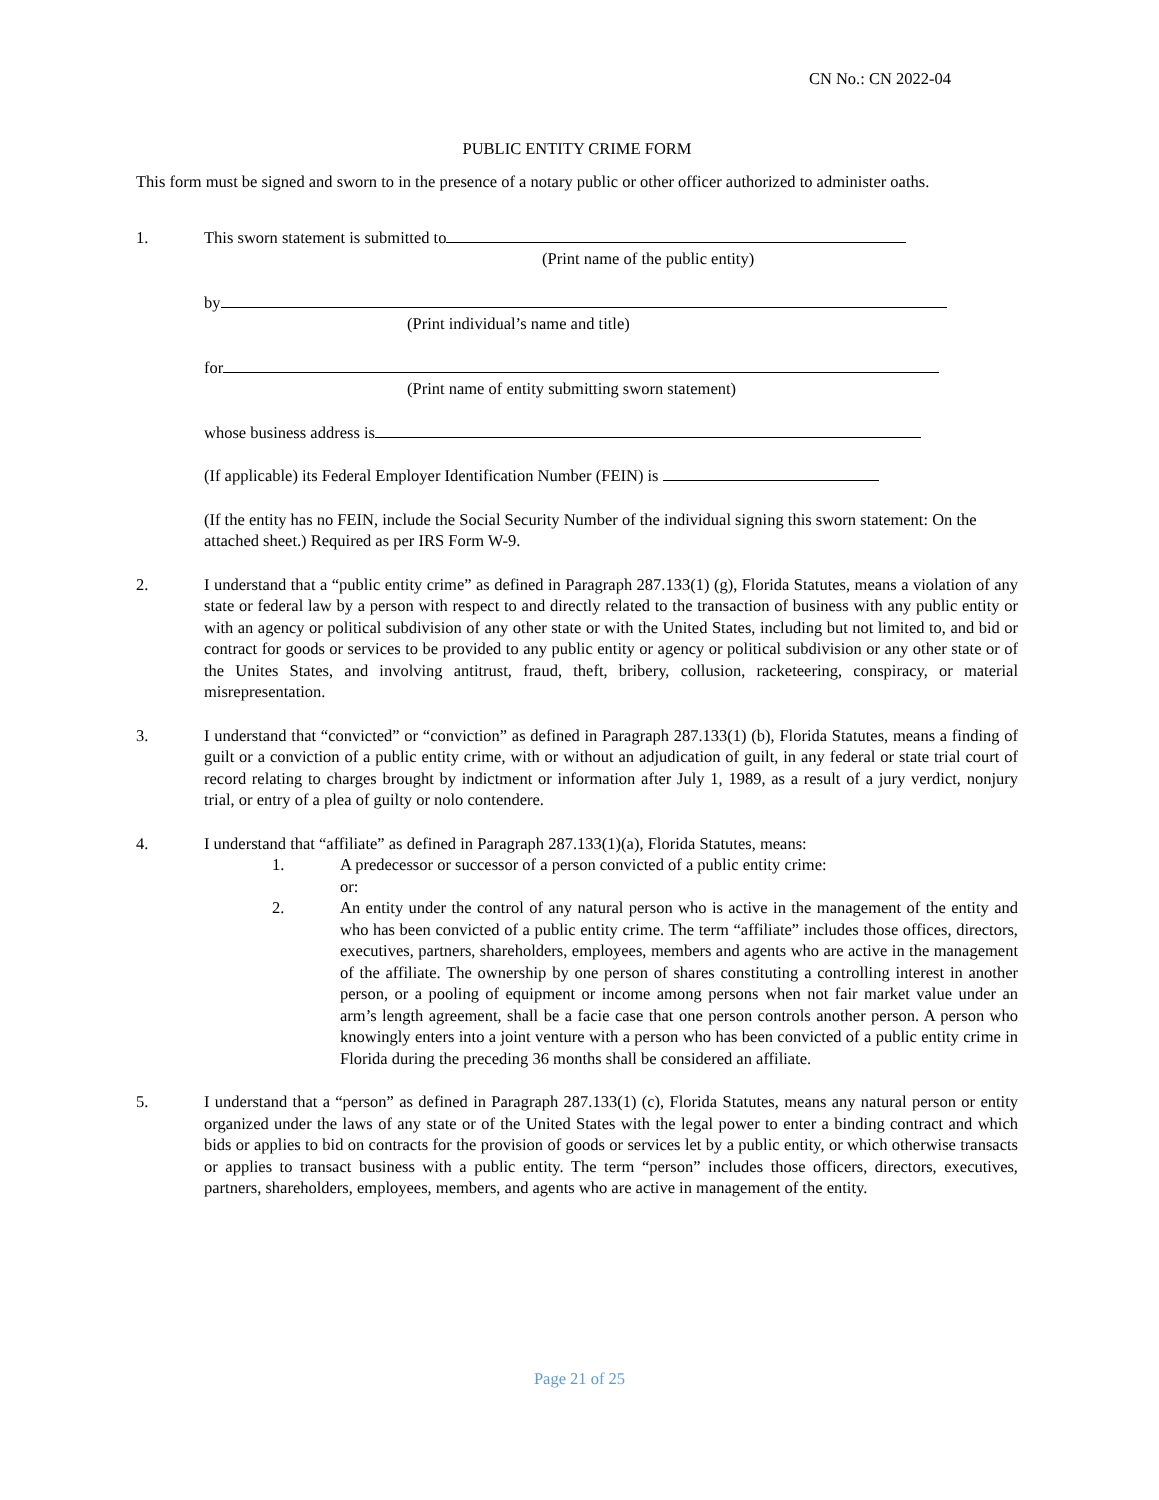CN No.: CN 2022-04
PUBLIC ENTITY CRIME FORM
This form must be signed and sworn to in the presence of a notary public or other officer authorized to administer oaths.
1. This sworn statement is submitted to
(Print name of the public entity)
by
(Print individual’s name and title)
for
(Print name of entity submitting sworn statement)
whose business address is
(If applicable) its Federal Employer Identification Number (FEIN) is
(If the entity has no FEIN, include the Social Security Number of the individual signing this sworn statement: On the attached sheet.) Required as per IRS Form W-9.
2. I understand that a “public entity crime” as defined in Paragraph 287.133(1) (g), Florida Statutes, means a violation of any state or federal law by a person with respect to and directly related to the transaction of business with any public entity or with an agency or political subdivision of any other state or with the United States, including but not limited to, and bid or contract for goods or services to be provided to any public entity or agency or political subdivision or any other state or of the Unites States, and involving antitrust, fraud, theft, bribery, collusion, racketeering, conspiracy, or material misrepresentation.
3. I understand that “convicted” or “conviction” as defined in Paragraph 287.133(1) (b), Florida Statutes, means a finding of guilt or a conviction of a public entity crime, with or without an adjudication of guilt, in any federal or state trial court of record relating to charges brought by indictment or information after July 1, 1989, as a result of a jury verdict, nonjury trial, or entry of a plea of guilty or nolo contendere.
4. I understand that “affiliate” as defined in Paragraph 287.133(1)(a), Florida Statutes, means:
1. A predecessor or successor of a person convicted of a public entity crime:
or:
2. An entity under the control of any natural person who is active in the management of the entity and who has been convicted of a public entity crime. The term “affiliate” includes those offices, directors, executives, partners, shareholders, employees, members and agents who are active in the management of the affiliate. The ownership by one person of shares constituting a controlling interest in another person, or a pooling of equipment or income among persons when not fair market value under an arm’s length agreement, shall be a facie case that one person controls another person. A person who knowingly enters into a joint venture with a person who has been convicted of a public entity crime in Florida during the preceding 36 months shall be considered an affiliate.
5. I understand that a “person” as defined in Paragraph 287.133(1) (c), Florida Statutes, means any natural person or entity organized under the laws of any state or of the United States with the legal power to enter a binding contract and which bids or applies to bid on contracts for the provision of goods or services let by a public entity, or which otherwise transacts or applies to transact business with a public entity. The term “person” includes those officers, directors, executives, partners, shareholders, employees, members, and agents who are active in management of the entity.
Page 21 of 25